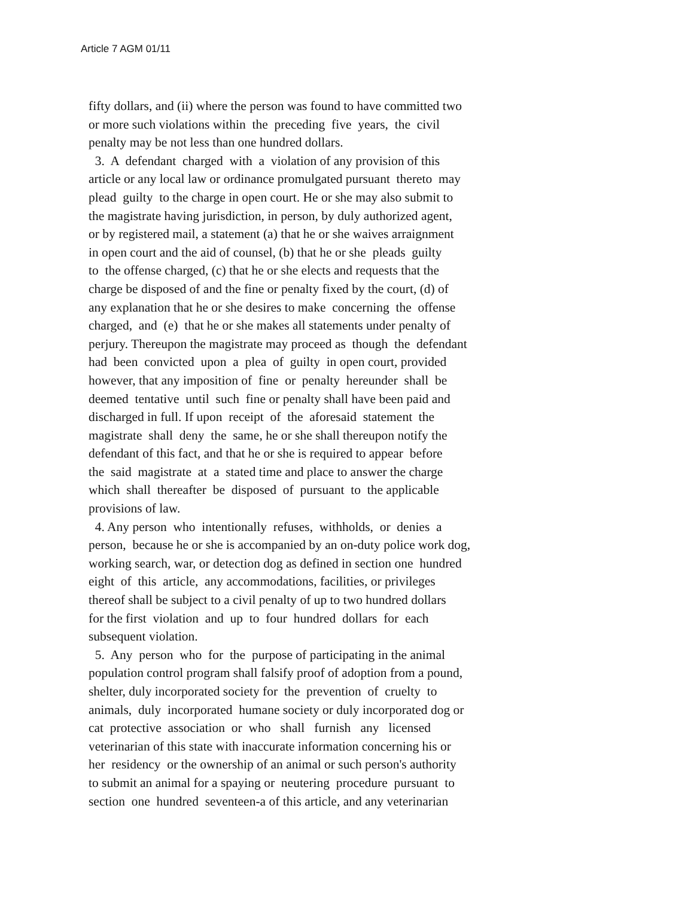Article 7 AGM 01/11
fifty dollars, and (ii) where the person was found to have committed two
or more such violations within the preceding five years, the civil
penalty may be not less than one hundred dollars.
3. A defendant charged with a violation of any provision of this
article or any local law or ordinance promulgated pursuant thereto may
plead guilty to the charge in open court. He or she may also submit to
the magistrate having jurisdiction, in person, by duly authorized agent,
or by registered mail, a statement (a) that he or she waives arraignment
in open court and the aid of counsel, (b) that he or she pleads guilty
to the offense charged, (c) that he or she elects and requests that the
charge be disposed of and the fine or penalty fixed by the court, (d) of
any explanation that he or she desires to make concerning the offense
charged, and (e) that he or she makes all statements under penalty of
perjury. Thereupon the magistrate may proceed as though the defendant
had been convicted upon a plea of guilty in open court, provided
however, that any imposition of fine or penalty hereunder shall be
deemed tentative until such fine or penalty shall have been paid and
discharged in full. If upon receipt of the aforesaid statement the
magistrate shall deny the same, he or she shall thereupon notify the
defendant of this fact, and that he or she is required to appear before
the said magistrate at a stated time and place to answer the charge
which shall thereafter be disposed of pursuant to the applicable
provisions of law.
4. Any person who intentionally refuses, withholds, or denies a
person, because he or she is accompanied by an on-duty police work dog,
working search, war, or detection dog as defined in section one hundred
eight of this article, any accommodations, facilities, or privileges
thereof shall be subject to a civil penalty of up to two hundred dollars
for the first violation and up to four hundred dollars for each
subsequent violation.
5. Any person who for the purpose of participating in the animal
population control program shall falsify proof of adoption from a pound,
shelter, duly incorporated society for the prevention of cruelty to
animals, duly incorporated humane society or duly incorporated dog or
cat protective association or who shall furnish any licensed
veterinarian of this state with inaccurate information concerning his or
her residency or the ownership of an animal or such person's authority
to submit an animal for a spaying or neutering procedure pursuant to
section one hundred seventeen-a of this article, and any veterinarian